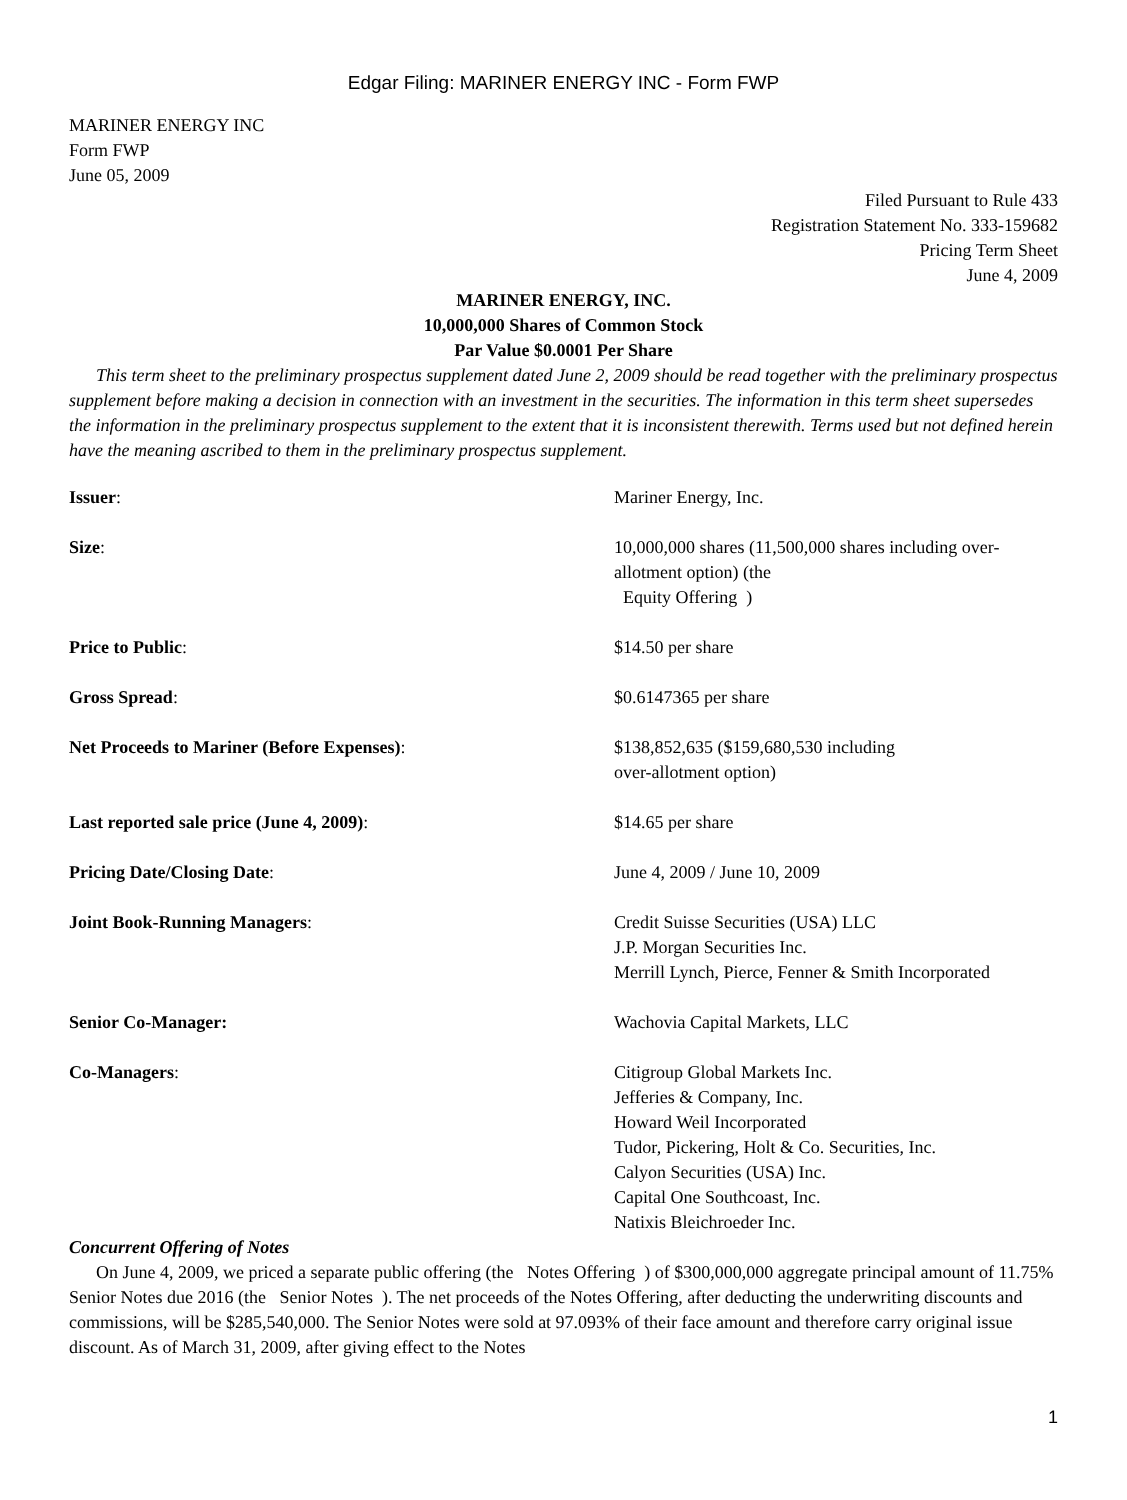Edgar Filing: MARINER ENERGY INC - Form FWP
MARINER ENERGY INC
Form FWP
June 05, 2009
Filed Pursuant to Rule 433
Registration Statement No. 333-159682
Pricing Term Sheet
June 4, 2009
MARINER ENERGY, INC.
10,000,000 Shares of Common Stock
Par Value $0.0001 Per Share
This term sheet to the preliminary prospectus supplement dated June 2, 2009 should be read together with the preliminary prospectus supplement before making a decision in connection with an investment in the securities. The information in this term sheet supersedes the information in the preliminary prospectus supplement to the extent that it is inconsistent therewith. Terms used but not defined herein have the meaning ascribed to them in the preliminary prospectus supplement.
| Issuer : | Mariner Energy, Inc. |
| Size : | 10,000,000 shares (11,500,000 shares including over-allotment option) (the Equity Offering ) |
| Price to Public : | $14.50 per share |
| Gross Spread : | $0.6147365 per share |
| Net Proceeds to Mariner (Before Expenses) : | $138,852,635 ($159,680,530 including over-allotment option) |
| Last reported sale price (June 4, 2009) : | $14.65 per share |
| Pricing Date/Closing Date : | June 4, 2009 / June 10, 2009 |
| Joint Book-Running Managers : | Credit Suisse Securities (USA) LLC J.P. Morgan Securities Inc. Merrill Lynch, Pierce, Fenner & Smith Incorporated |
| Senior Co-Manager: | Wachovia Capital Markets, LLC |
| Co-Managers : | Citigroup Global Markets Inc. Jefferies & Company, Inc. Howard Weil Incorporated Tudor, Pickering, Holt & Co. Securities, Inc. Calyon Securities (USA) Inc. Capital One Southcoast, Inc. Natixis Bleichroeder Inc. |
Concurrent Offering of Notes
On June 4, 2009, we priced a separate public offering (the Notes Offering ) of $300,000,000 aggregate principal amount of 11.75% Senior Notes due 2016 (the Senior Notes ). The net proceeds of the Notes Offering, after deducting the underwriting discounts and commissions, will be $285,540,000. The Senior Notes were sold at 97.093% of their face amount and therefore carry original issue discount. As of March 31, 2009, after giving effect to the Notes
1